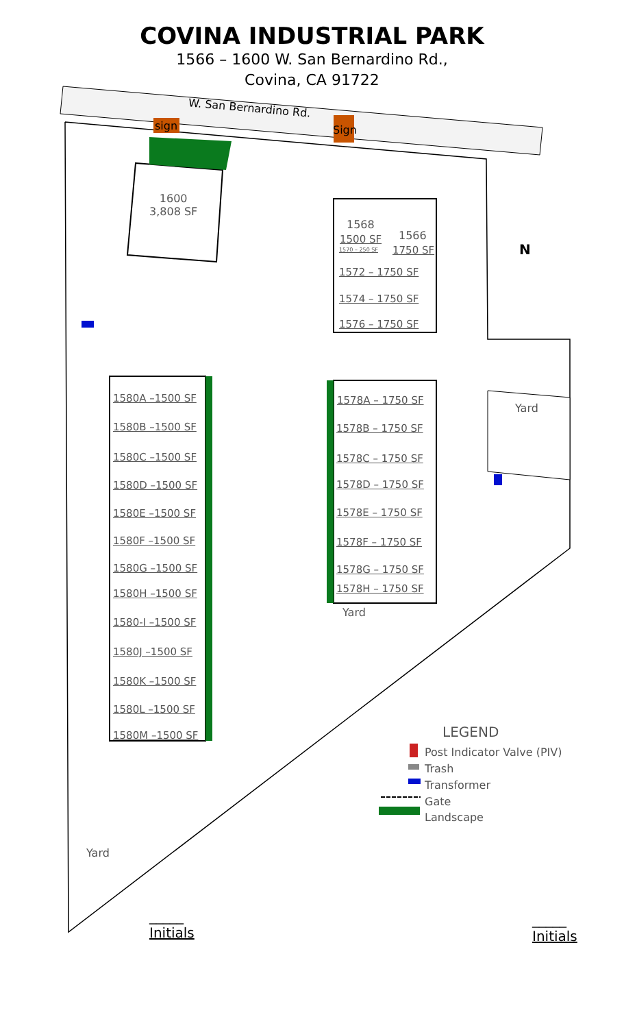COVINA INDUSTRIAL PARK
1566 – 1600 W. San Bernardino Rd.,
Covina, CA 91722
W. San Bernardino Rd.
sign Sign
1600
3,808 SF
1568
1500 SF
1570 – 250 SF
1566
1750 SF N
1572 – 1750 SF
1574 – 1750 SF
1576 – 1750 SF
1580A –1500 SF
1580B –1500 SF
1580C –1500 SF
1580D –1500 SF
1580E –1500 SF
1580F –1500 SF
1580G –1500 SF
1580H –1500 SF
1580-I –1500 SF
1580J –1500 SF
1580K –1500 SF
1580L –1500 SF
1580M –1500 SF
1578A – 1750 SF
1578B – 1750 SF
1578C – 1750 SF
1578D – 1750 SF
1578E – 1750 SF
1578F – 1750 SF
1578G – 1750 SF
1578H – 1750 SF
Yard
Yard
Yard
LEGEND
Post Indicator Valve (PIV)
Trash
Transformer
Gate
Landscape
_____
Initials
_____
Initials